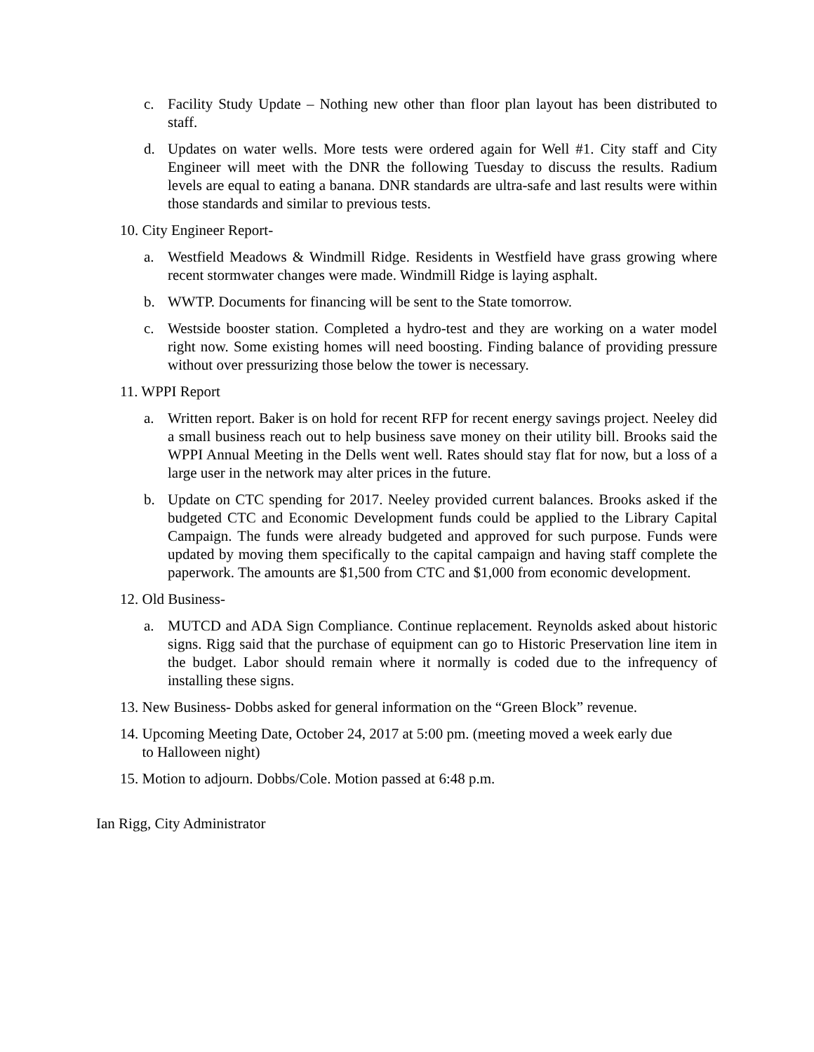c. Facility Study Update – Nothing new other than floor plan layout has been distributed to staff.
d. Updates on water wells. More tests were ordered again for Well #1. City staff and City Engineer will meet with the DNR the following Tuesday to discuss the results. Radium levels are equal to eating a banana. DNR standards are ultra-safe and last results were within those standards and similar to previous tests.
10. City Engineer Report-
a. Westfield Meadows & Windmill Ridge. Residents in Westfield have grass growing where recent stormwater changes were made. Windmill Ridge is laying asphalt.
b. WWTP. Documents for financing will be sent to the State tomorrow.
c. Westside booster station. Completed a hydro-test and they are working on a water model right now. Some existing homes will need boosting. Finding balance of providing pressure without over pressurizing those below the tower is necessary.
11. WPPI Report
a. Written report. Baker is on hold for recent RFP for recent energy savings project. Neeley did a small business reach out to help business save money on their utility bill. Brooks said the WPPI Annual Meeting in the Dells went well. Rates should stay flat for now, but a loss of a large user in the network may alter prices in the future.
b. Update on CTC spending for 2017. Neeley provided current balances. Brooks asked if the budgeted CTC and Economic Development funds could be applied to the Library Capital Campaign. The funds were already budgeted and approved for such purpose. Funds were updated by moving them specifically to the capital campaign and having staff complete the paperwork. The amounts are $1,500 from CTC and $1,000 from economic development.
12. Old Business-
a. MUTCD and ADA Sign Compliance. Continue replacement. Reynolds asked about historic signs. Rigg said that the purchase of equipment can go to Historic Preservation line item in the budget. Labor should remain where it normally is coded due to the infrequency of installing these signs.
13. New Business- Dobbs asked for general information on the “Green Block” revenue.
14. Upcoming Meeting Date, October 24, 2017 at 5:00 pm. (meeting moved a week early due
to Halloween night)
15. Motion to adjourn. Dobbs/Cole. Motion passed at 6:48 p.m.
Ian Rigg, City Administrator